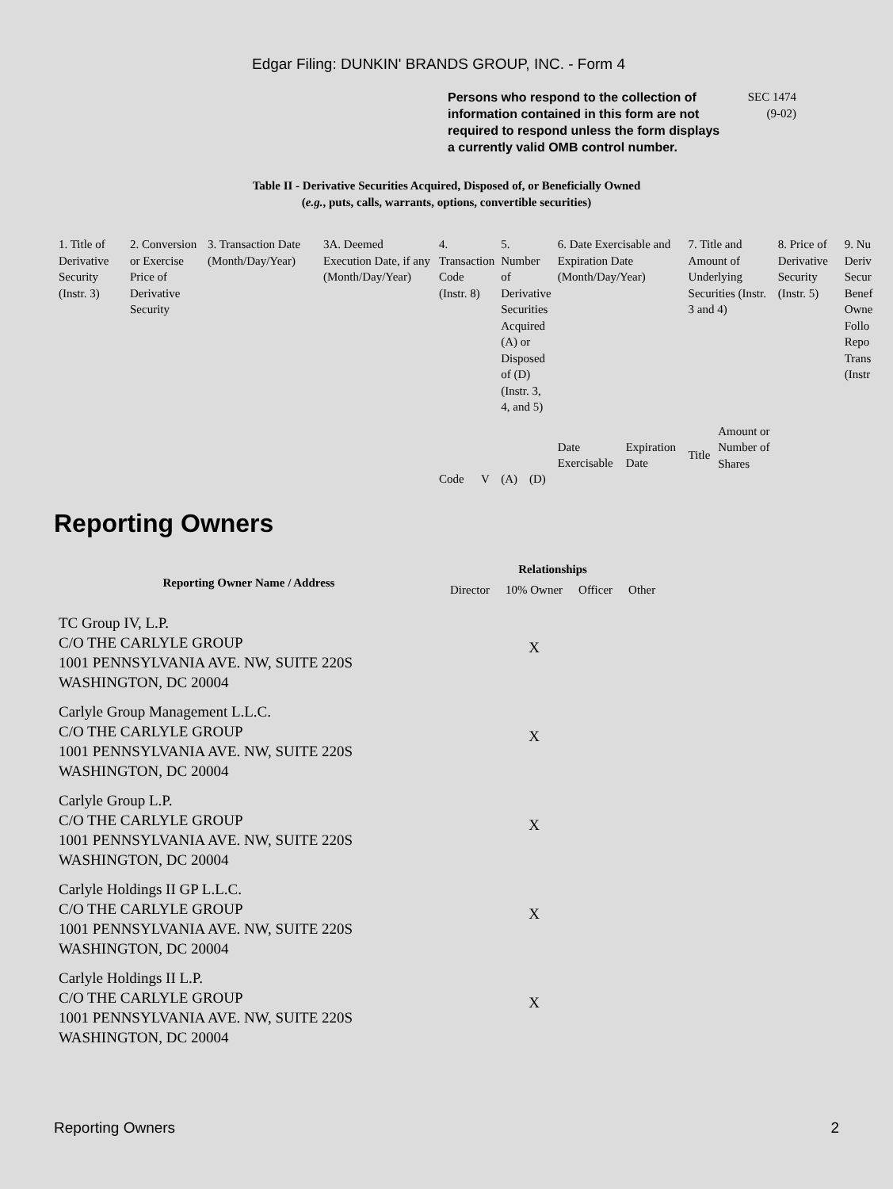Edgar Filing: DUNKIN' BRANDS GROUP, INC. - Form 4
Persons who respond to the collection of information contained in this form are not required to respond unless the form displays a currently valid OMB control number.
SEC 1474
(9-02)
Table II - Derivative Securities Acquired, Disposed of, or Beneficially Owned
(e.g., puts, calls, warrants, options, convertible securities)
| 1. Title of Derivative Security (Instr. 3) | 2. Conversion or Exercise Price of Derivative Security | 3. Transaction Date (Month/Day/Year) | 3A. Deemed Execution Date, if any (Month/Day/Year) | 4. Transaction Code (Instr. 8) | | 5. Number of Derivative Securities Acquired (A) or Disposed of (D) (Instr. 3, 4, and 5) | | 6. Date Exercisable and Expiration Date (Month/Day/Year) | | 7. Title and Amount of Underlying Securities (Instr. 3 and 4) | | 8. Price of Derivative Security (Instr. 5) | 9. Nu Deriv Secur Benef Owne Follo Repo Trans (Instr |
| | | | | Code | V | (A) | (D) | Date Exercisable | Expiration Date | Title | Amount or Number of Shares | | |
Reporting Owners
| Reporting Owner Name / Address | Relationships | | | |
| --- | --- | --- | --- | --- |
| | Director | 10% Owner | Officer | Other |
| TC Group IV, L.P. C/O THE CARLYLE GROUP 1001 PENNSYLVANIA AVE. NW, SUITE 220S WASHINGTON, DC 20004 | | X | | |
| Carlyle Group Management L.L.C. C/O THE CARLYLE GROUP 1001 PENNSYLVANIA AVE. NW, SUITE 220S WASHINGTON, DC 20004 | | X | | |
| Carlyle Group L.P. C/O THE CARLYLE GROUP 1001 PENNSYLVANIA AVE. NW, SUITE 220S WASHINGTON, DC 20004 | | X | | |
| Carlyle Holdings II GP L.L.C. C/O THE CARLYLE GROUP 1001 PENNSYLVANIA AVE. NW, SUITE 220S WASHINGTON, DC 20004 | | X | | |
| Carlyle Holdings II L.P. C/O THE CARLYLE GROUP 1001 PENNSYLVANIA AVE. NW, SUITE 220S WASHINGTON, DC 20004 | | X | | |
Reporting Owners 2